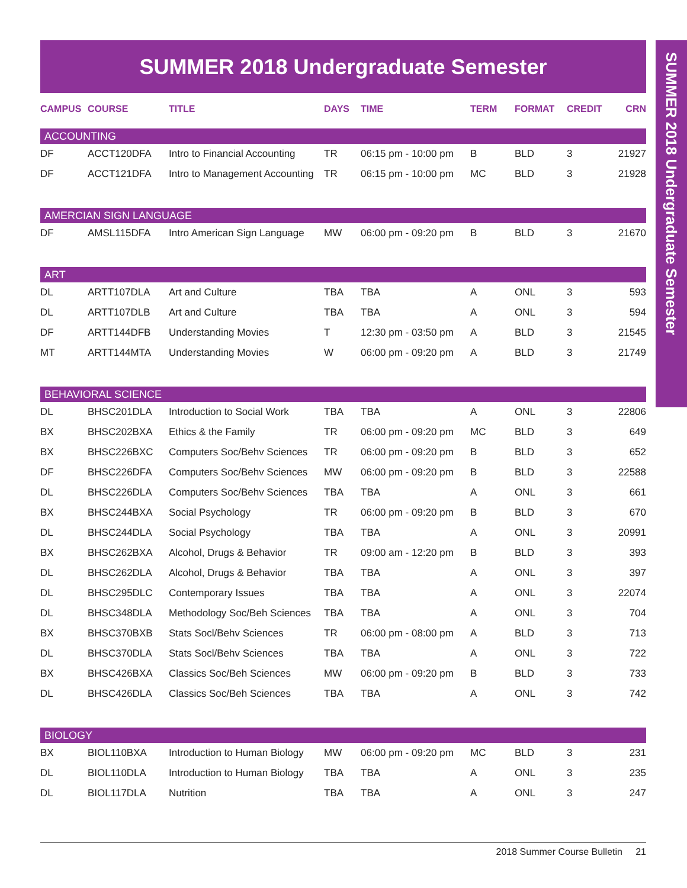SUMMER 2018 Undergraduate Semester
SUMMER 2018 Undergraduate Semester
| CAMPUS | COURSE | TITLE | DAYS | TIME | TERM | FORMAT | CREDIT | CRN |
| --- | --- | --- | --- | --- | --- | --- | --- | --- |
| ACCOUNTING | | | | | | | | |
| DF | ACCT120DFA | Intro to Financial Accounting | TR | 06:15 pm - 10:00 pm | B | BLD | 3 | 21927 |
| DF | ACCT121DFA | Intro to Management Accounting | TR | 06:15 pm - 10:00 pm | MC | BLD | 3 | 21928 |
| AMERCIAN SIGN LANGUAGE | | | | | | | | |
| DF | AMSL115DFA | Intro American Sign Language | MW | 06:00 pm - 09:20 pm | B | BLD | 3 | 21670 |
| ART | | | | | | | | |
| DL | ARTT107DLA | Art and Culture | TBA | TBA | A | ONL | 3 | 593 |
| DL | ARTT107DLB | Art and Culture | TBA | TBA | A | ONL | 3 | 594 |
| DF | ARTT144DFB | Understanding Movies | T | 12:30 pm - 03:50 pm | A | BLD | 3 | 21545 |
| MT | ARTT144MTA | Understanding Movies | W | 06:00 pm - 09:20 pm | A | BLD | 3 | 21749 |
| BEHAVIORAL SCIENCE | | | | | | | | |
| DL | BHSC201DLA | Introduction to Social Work | TBA | TBA | A | ONL | 3 | 22806 |
| BX | BHSC202BXA | Ethics & the Family | TR | 06:00 pm - 09:20 pm | MC | BLD | 3 | 649 |
| BX | BHSC226BXC | Computers Soc/Behv Sciences | TR | 06:00 pm - 09:20 pm | B | BLD | 3 | 652 |
| DF | BHSC226DFA | Computers Soc/Behv Sciences | MW | 06:00 pm - 09:20 pm | B | BLD | 3 | 22588 |
| DL | BHSC226DLA | Computers Soc/Behv Sciences | TBA | TBA | A | ONL | 3 | 661 |
| BX | BHSC244BXA | Social Psychology | TR | 06:00 pm - 09:20 pm | B | BLD | 3 | 670 |
| DL | BHSC244DLA | Social Psychology | TBA | TBA | A | ONL | 3 | 20991 |
| BX | BHSC262BXA | Alcohol, Drugs & Behavior | TR | 09:00 am - 12:20 pm | B | BLD | 3 | 393 |
| DL | BHSC262DLA | Alcohol, Drugs & Behavior | TBA | TBA | A | ONL | 3 | 397 |
| DL | BHSC295DLC | Contemporary Issues | TBA | TBA | A | ONL | 3 | 22074 |
| DL | BHSC348DLA | Methodology Soc/Beh Sciences | TBA | TBA | A | ONL | 3 | 704 |
| BX | BHSC370BXB | Stats Socl/Behv Sciences | TR | 06:00 pm - 08:00 pm | A | BLD | 3 | 713 |
| DL | BHSC370DLA | Stats Socl/Behv Sciences | TBA | TBA | A | ONL | 3 | 722 |
| BX | BHSC426BXA | Classics Soc/Beh Sciences | MW | 06:00 pm - 09:20 pm | B | BLD | 3 | 733 |
| DL | BHSC426DLA | Classics Soc/Beh Sciences | TBA | TBA | A | ONL | 3 | 742 |
| BIOLOGY | | | | | | | | |
| BX | BIOL110BXA | Introduction to Human Biology | MW | 06:00 pm - 09:20 pm | MC | BLD | 3 | 231 |
| DL | BIOL110DLA | Introduction to Human Biology | TBA | TBA | A | ONL | 3 | 235 |
| DL | BIOL117DLA | Nutrition | TBA | TBA | A | ONL | 3 | 247 |
2018 Summer Course Bulletin 21